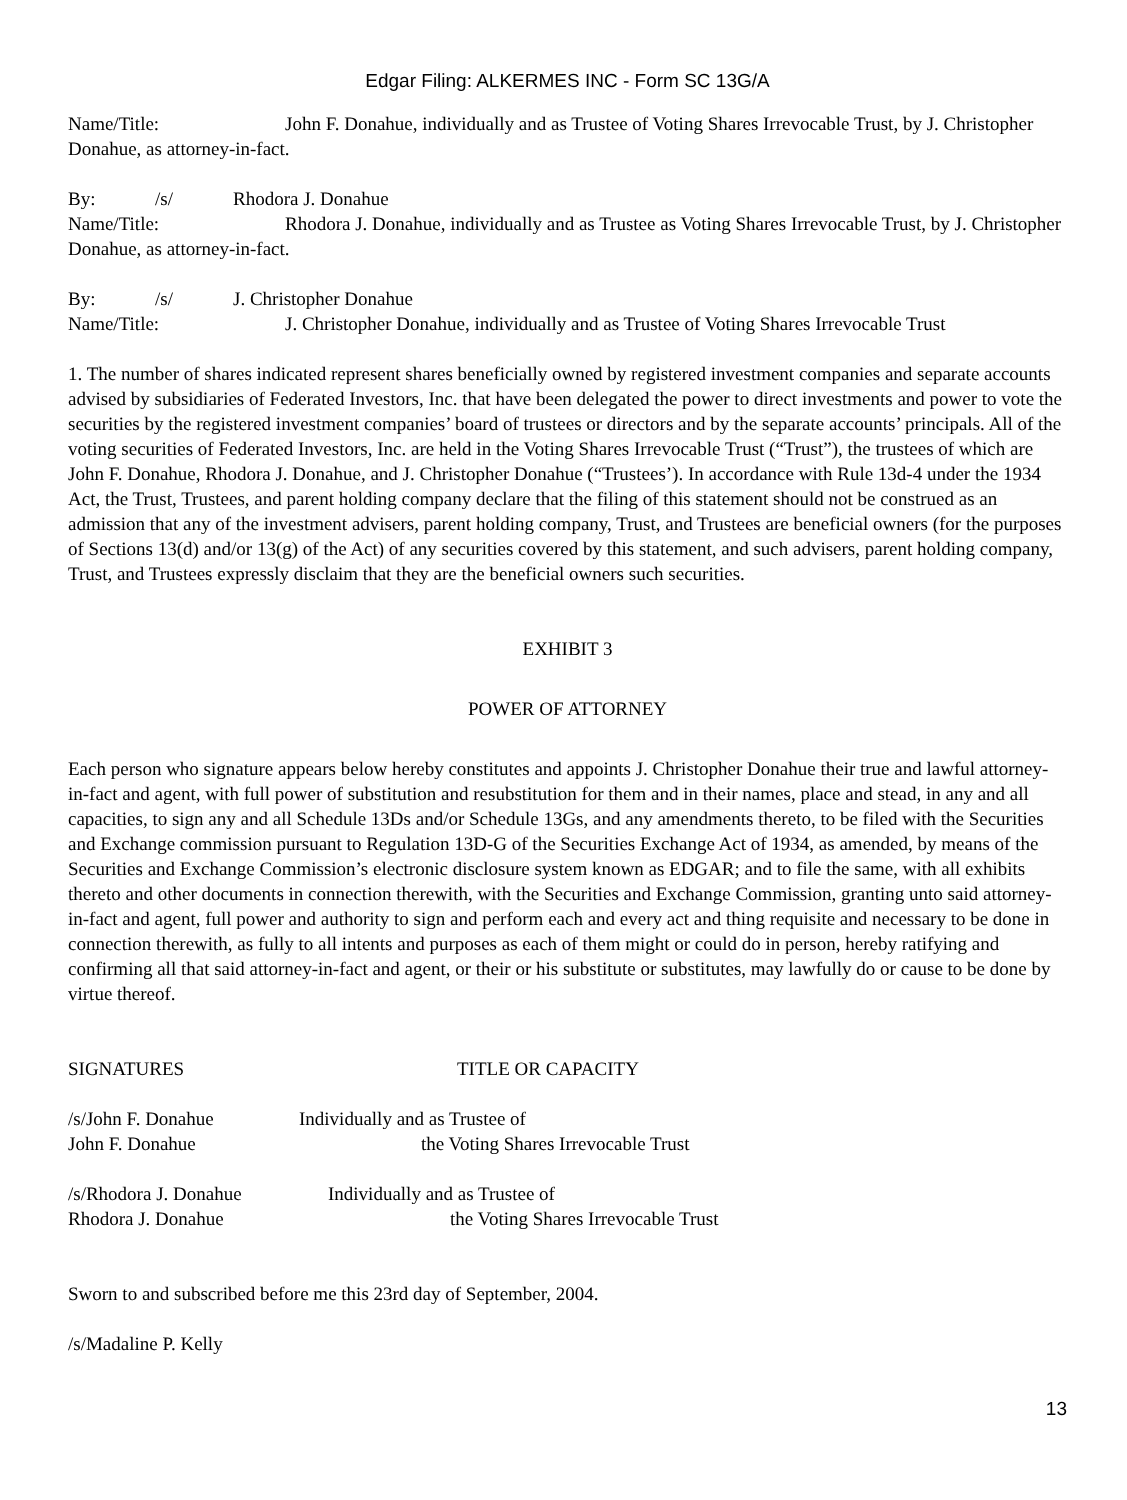Edgar Filing: ALKERMES INC - Form SC 13G/A
Name/Title: John F. Donahue, individually and as Trustee of Voting Shares Irrevocable Trust, by J. Christopher Donahue, as attorney-in-fact.
By: /s/ Rhodora J. Donahue
Name/Title: Rhodora J. Donahue, individually and as Trustee as Voting Shares Irrevocable Trust, by J. Christopher Donahue, as attorney-in-fact.
By: /s/ J. Christopher Donahue
Name/Title: J. Christopher Donahue, individually and as Trustee of Voting Shares Irrevocable Trust
1. The number of shares indicated represent shares beneficially owned by registered investment companies and separate accounts advised by subsidiaries of Federated Investors, Inc. that have been delegated the power to direct investments and power to vote the securities by the registered investment companies’ board of trustees or directors and by the separate accounts’ principals. All of the voting securities of Federated Investors, Inc. are held in the Voting Shares Irrevocable Trust (“Trust”), the trustees of which are John F. Donahue, Rhodora J. Donahue, and J. Christopher Donahue (“Trustees’). In accordance with Rule 13d-4 under the 1934 Act, the Trust, Trustees, and parent holding company declare that the filing of this statement should not be construed as an admission that any of the investment advisers, parent holding company, Trust, and Trustees are beneficial owners (for the purposes of Sections 13(d) and/or 13(g) of the Act) of any securities covered by this statement, and such advisers, parent holding company, Trust, and Trustees expressly disclaim that they are the beneficial owners such securities.
EXHIBIT 3
POWER OF ATTORNEY
Each person who signature appears below hereby constitutes and appoints J. Christopher Donahue their true and lawful attorney-in-fact and agent, with full power of substitution and resubstitution for them and in their names, place and stead, in any and all capacities, to sign any and all Schedule 13Ds and/or Schedule 13Gs, and any amendments thereto, to be filed with the Securities and Exchange commission pursuant to Regulation 13D-G of the Securities Exchange Act of 1934, as amended, by means of the Securities and Exchange Commission’s electronic disclosure system known as EDGAR; and to file the same, with all exhibits thereto and other documents in connection therewith, with the Securities and Exchange Commission, granting unto said attorney-in-fact and agent, full power and authority to sign and perform each and every act and thing requisite and necessary to be done in connection therewith, as fully to all intents and purposes as each of them might or could do in person, hereby ratifying and confirming all that said attorney-in-fact and agent, or their or his substitute or substitutes, may lawfully do or cause to be done by virtue thereof.
SIGNATURES TITLE OR CAPACITY
/s/John F. Donahue Individually and as Trustee of
John F. Donahue the Voting Shares Irrevocable Trust
/s/Rhodora J. Donahue Individually and as Trustee of
Rhodora J. Donahue the Voting Shares Irrevocable Trust
Sworn to and subscribed before me this 23rd day of September, 2004.
/s/Madaline P. Kelly
13